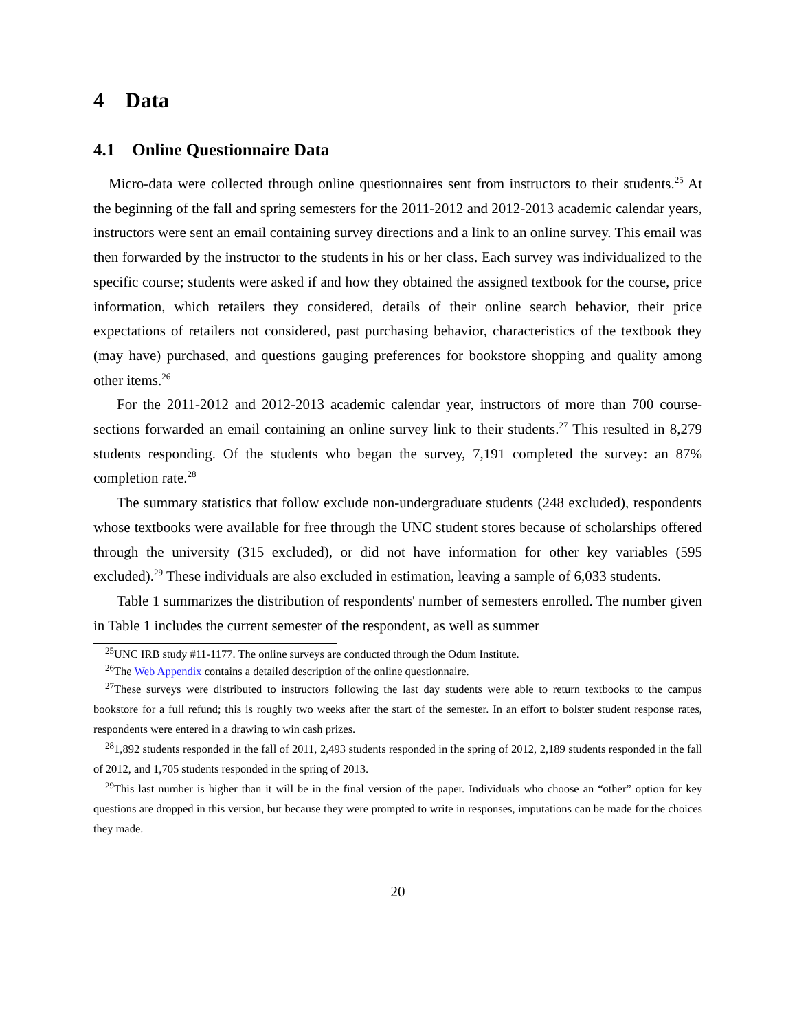4 Data
4.1 Online Questionnaire Data
Micro-data were collected through online questionnaires sent from instructors to their students.<sup>25</sup> At the beginning of the fall and spring semesters for the 2011-2012 and 2012-2013 academic calendar years, instructors were sent an email containing survey directions and a link to an online survey. This email was then forwarded by the instructor to the students in his or her class. Each survey was individualized to the specific course; students were asked if and how they obtained the assigned textbook for the course, price information, which retailers they considered, details of their online search behavior, their price expectations of retailers not considered, past purchasing behavior, characteristics of the textbook they (may have) purchased, and questions gauging preferences for bookstore shopping and quality among other items.<sup>26</sup>
For the 2011-2012 and 2012-2013 academic calendar year, instructors of more than 700 course-sections forwarded an email containing an online survey link to their students.<sup>27</sup> This resulted in 8,279 students responding. Of the students who began the survey, 7,191 completed the survey: an 87% completion rate.<sup>28</sup>
The summary statistics that follow exclude non-undergraduate students (248 excluded), respondents whose textbooks were available for free through the UNC student stores because of scholarships offered through the university (315 excluded), or did not have information for other key variables (595 excluded).<sup>29</sup> These individuals are also excluded in estimation, leaving a sample of 6,033 students.
Table 1 summarizes the distribution of respondents' number of semesters enrolled. The number given in Table 1 includes the current semester of the respondent, as well as summer
<sup>25</sup> UNC IRB study #11-1177. The online surveys are conducted through the Odum Institute.
<sup>26</sup> The Web Appendix contains a detailed description of the online questionnaire.
<sup>27</sup> These surveys were distributed to instructors following the last day students were able to return textbooks to the campus bookstore for a full refund; this is roughly two weeks after the start of the semester. In an effort to bolster student response rates, respondents were entered in a drawing to win cash prizes.
<sup>28</sup> 1,892 students responded in the fall of 2011, 2,493 students responded in the spring of 2012, 2,189 students responded in the fall of 2012, and 1,705 students responded in the spring of 2013.
<sup>29</sup> This last number is higher than it will be in the final version of the paper. Individuals who choose an “other” option for key questions are dropped in this version, but because they were prompted to write in responses, imputations can be made for the choices they made.
20